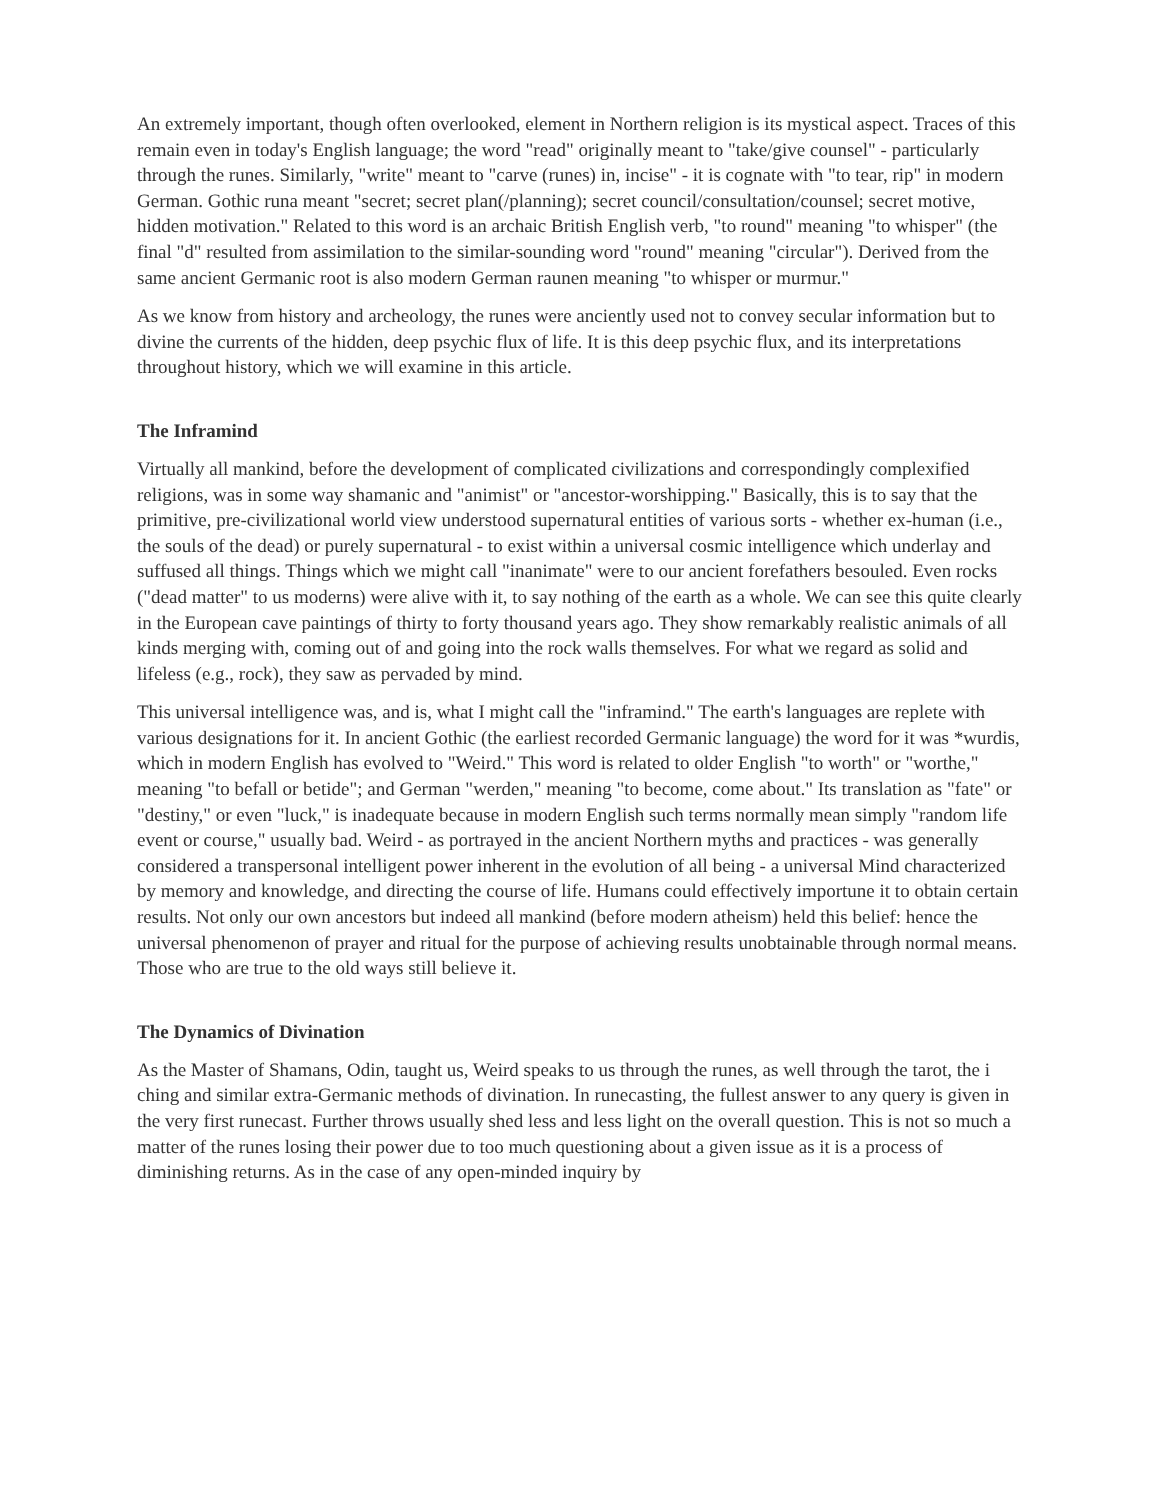An extremely important, though often overlooked, element in Northern religion is its mystical aspect. Traces of this remain even in today's English language; the word "read" originally meant to "take/give counsel" - particularly through the runes. Similarly, "write" meant to "carve (runes) in, incise" - it is cognate with "to tear, rip" in modern German. Gothic runa meant "secret; secret plan(/planning); secret council/consultation/counsel; secret motive, hidden motivation." Related to this word is an archaic British English verb, "to round" meaning "to whisper" (the final "d" resulted from assimilation to the similar-sounding word "round" meaning "circular"). Derived from the same ancient Germanic root is also modern German raunen meaning "to whisper or murmur."
As we know from history and archeology, the runes were anciently used not to convey secular information but to divine the currents of the hidden, deep psychic flux of life. It is this deep psychic flux, and its interpretations throughout history, which we will examine in this article.
The Inframind
Virtually all mankind, before the development of complicated civilizations and correspondingly complexified religions, was in some way shamanic and "animist" or "ancestor-worshipping." Basically, this is to say that the primitive, pre-civilizational world view understood supernatural entities of various sorts - whether ex-human (i.e., the souls of the dead) or purely supernatural - to exist within a universal cosmic intelligence which underlay and suffused all things. Things which we might call "inanimate" were to our ancient forefathers besouled. Even rocks ("dead matter" to us moderns) were alive with it, to say nothing of the earth as a whole. We can see this quite clearly in the European cave paintings of thirty to forty thousand years ago. They show remarkably realistic animals of all kinds merging with, coming out of and going into the rock walls themselves. For what we regard as solid and lifeless (e.g., rock), they saw as pervaded by mind.
This universal intelligence was, and is, what I might call the "inframind." The earth's languages are replete with various designations for it. In ancient Gothic (the earliest recorded Germanic language) the word for it was *wurdis, which in modern English has evolved to "Weird." This word is related to older English "to worth" or "worthe," meaning "to befall or betide"; and German "werden," meaning "to become, come about." Its translation as "fate" or "destiny," or even "luck," is inadequate because in modern English such terms normally mean simply "random life event or course," usually bad. Weird - as portrayed in the ancient Northern myths and practices - was generally considered a transpersonal intelligent power inherent in the evolution of all being - a universal Mind characterized by memory and knowledge, and directing the course of life. Humans could effectively importune it to obtain certain results. Not only our own ancestors but indeed all mankind (before modern atheism) held this belief: hence the universal phenomenon of prayer and ritual for the purpose of achieving results unobtainable through normal means. Those who are true to the old ways still believe it.
The Dynamics of Divination
As the Master of Shamans, Odin, taught us, Weird speaks to us through the runes, as well through the tarot, the i ching and similar extra-Germanic methods of divination. In runecasting, the fullest answer to any query is given in the very first runecast. Further throws usually shed less and less light on the overall question. This is not so much a matter of the runes losing their power due to too much questioning about a given issue as it is a process of diminishing returns. As in the case of any open-minded inquiry by